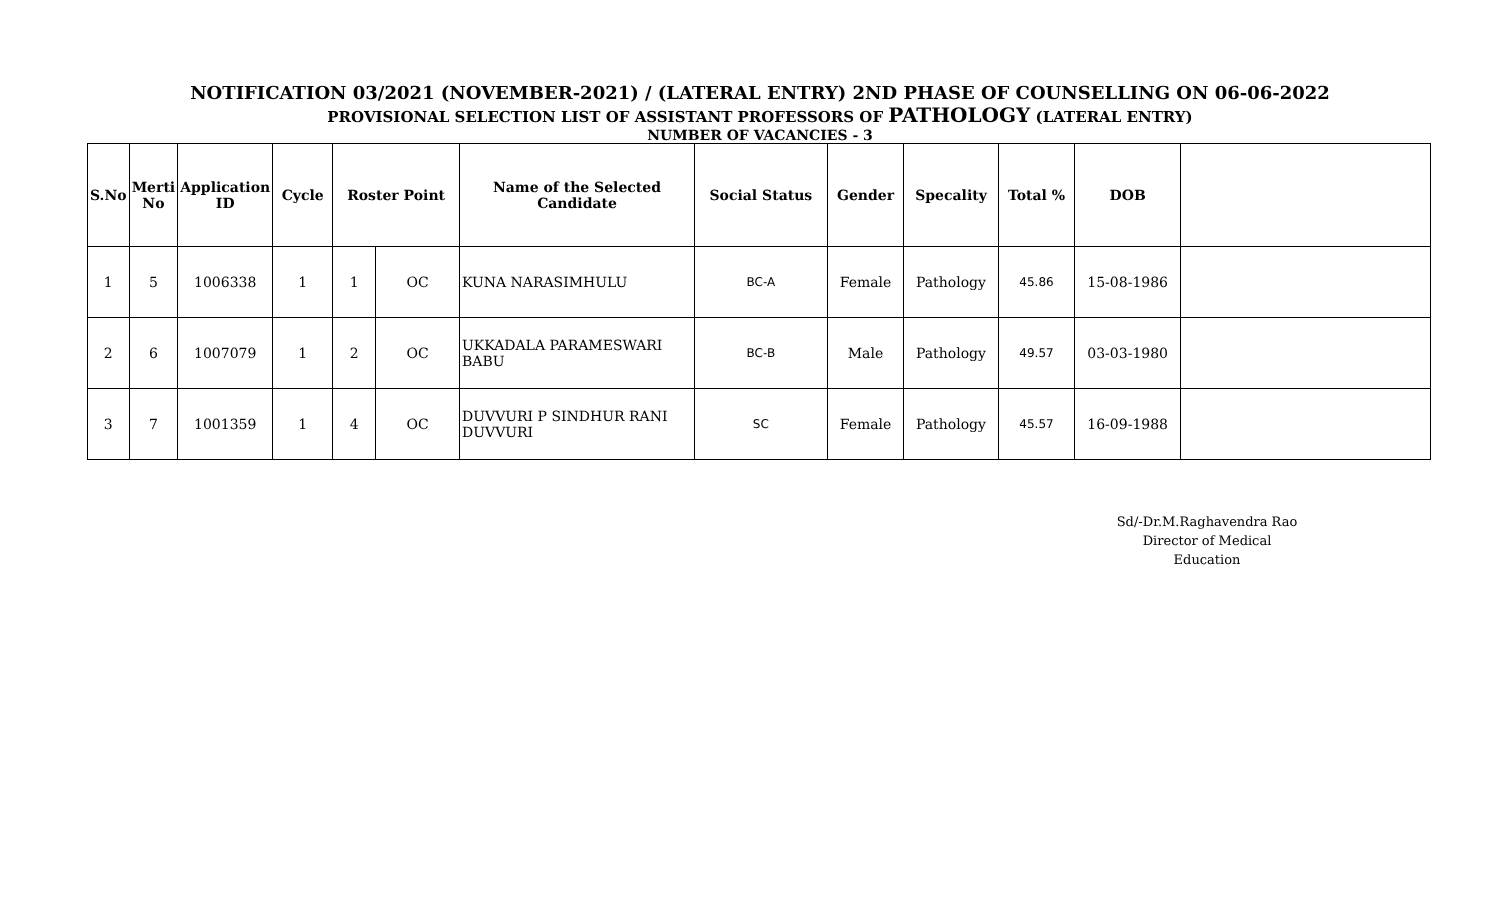NOTIFICATION 03/2021 (NOVEMBER-2021) / (LATERAL ENTRY) 2ND PHASE OF COUNSELLING ON 06-06-2022
PROVISIONAL SELECTION LIST OF ASSISTANT PROFESSORS OF PATHOLOGY (LATERAL ENTRY)
NUMBER OF VACANCIES - 3
| S.No | Merti No | Application ID | Cycle | Roster Point | | Name of the Selected Candidate | Social Status | Gender | Specality | Total % | DOB | |
| --- | --- | --- | --- | --- | --- | --- | --- | --- | --- | --- | --- | --- |
| 1 | 5 | 1006338 | 1 | 1 | OC | KUNA NARASIMHULU | BC-A | Female | Pathology | 45.86 | 15-08-1986 | |
| 2 | 6 | 1007079 | 1 | 2 | OC | UKKADALA PARAMESWARI BABU | BC-B | Male | Pathology | 49.57 | 03-03-1980 | |
| 3 | 7 | 1001359 | 1 | 4 | OC | DUVVURI P SINDHUR RANI DUVVURI | SC | Female | Pathology | 45.57 | 16-09-1988 | |
Sd/-Dr.M.Raghavendra Rao
Director of Medical Education